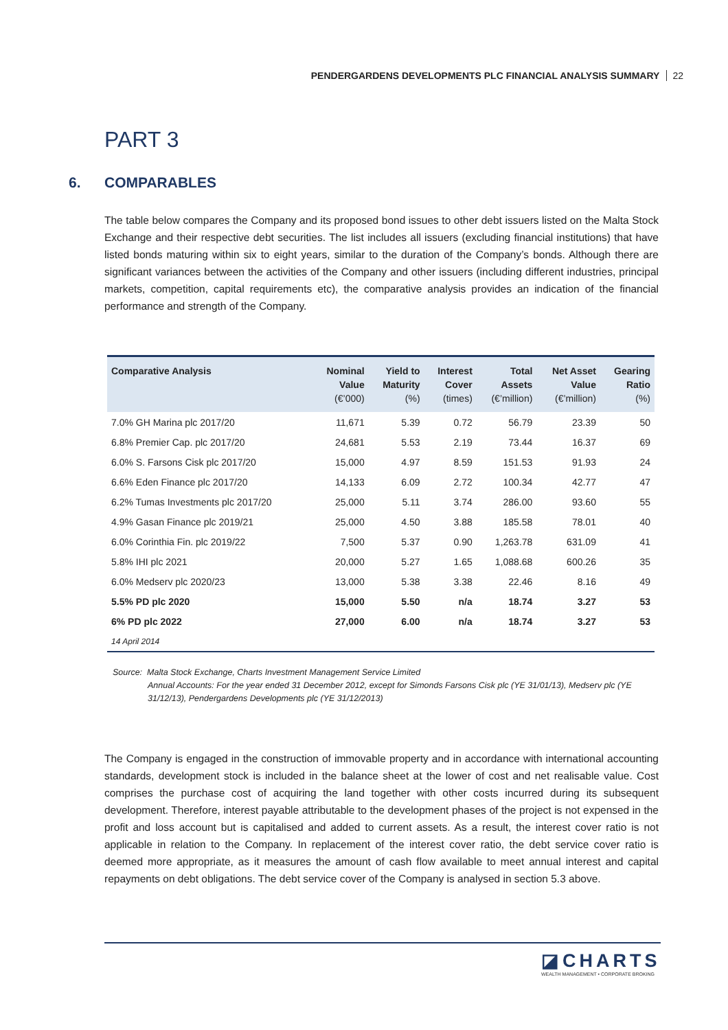PENDERGARDENS DEVELOPMENTS PLC FINANCIAL ANALYSIS SUMMARY 22
PART 3
6. COMPARABLES
The table below compares the Company and its proposed bond issues to other debt issuers listed on the Malta Stock Exchange and their respective debt securities. The list includes all issuers (excluding financial institutions) that have listed bonds maturing within six to eight years, similar to the duration of the Company’s bonds. Although there are significant variances between the activities of the Company and other issuers (including different industries, principal markets, competition, capital requirements etc), the comparative analysis provides an indication of the financial performance and strength of the Company.
| Comparative Analysis | Nominal Value (€’000) | Yield to Maturity (%) | Interest Cover (times) | Total Assets (€’million) | Net Asset Value (€’million) | Gearing Ratio (%) |
| --- | --- | --- | --- | --- | --- | --- |
| 7.0% GH Marina plc 2017/20 | 11,671 | 5.39 | 0.72 | 56.79 | 23.39 | 50 |
| 6.8% Premier Cap. plc 2017/20 | 24,681 | 5.53 | 2.19 | 73.44 | 16.37 | 69 |
| 6.0% S. Farsons Cisk plc 2017/20 | 15,000 | 4.97 | 8.59 | 151.53 | 91.93 | 24 |
| 6.6% Eden Finance plc 2017/20 | 14,133 | 6.09 | 2.72 | 100.34 | 42.77 | 47 |
| 6.2% Tumas Investments plc 2017/20 | 25,000 | 5.11 | 3.74 | 286.00 | 93.60 | 55 |
| 4.9% Gasan Finance plc 2019/21 | 25,000 | 4.50 | 3.88 | 185.58 | 78.01 | 40 |
| 6.0% Corinthia Fin. plc 2019/22 | 7,500 | 5.37 | 0.90 | 1,263.78 | 631.09 | 41 |
| 5.8% IHI plc 2021 | 20,000 | 5.27 | 1.65 | 1,088.68 | 600.26 | 35 |
| 6.0% Medserv plc 2020/23 | 13,000 | 5.38 | 3.38 | 22.46 | 8.16 | 49 |
| 5.5% PD plc 2020 | 15,000 | 5.50 | n/a | 18.74 | 3.27 | 53 |
| 6% PD plc 2022 | 27,000 | 6.00 | n/a | 18.74 | 3.27 | 53 |
| 14 April 2014 | | | | | | |
Source: Malta Stock Exchange, Charts Investment Management Service Limited
Annual Accounts: For the year ended 31 December 2012, except for Simonds Farsons Cisk plc (YE 31/01/13), Medserv plc (YE 31/12/13), Pendergardens Developments plc (YE 31/12/2013)
The Company is engaged in the construction of immovable property and in accordance with international accounting standards, development stock is included in the balance sheet at the lower of cost and net realisable value. Cost comprises the purchase cost of acquiring the land together with other costs incurred during its subsequent development. Therefore, interest payable attributable to the development phases of the project is not expensed in the profit and loss account but is capitalised and added to current assets. As a result, the interest cover ratio is not applicable in relation to the Company. In replacement of the interest cover ratio, the debt service cover ratio is deemed more appropriate, as it measures the amount of cash flow available to meet annual interest and capital repayments on debt obligations. The debt service cover of the Company is analysed in section 5.3 above.
◪CHARTS
WEALTH MANAGEMENT • CORPORATE BROKING